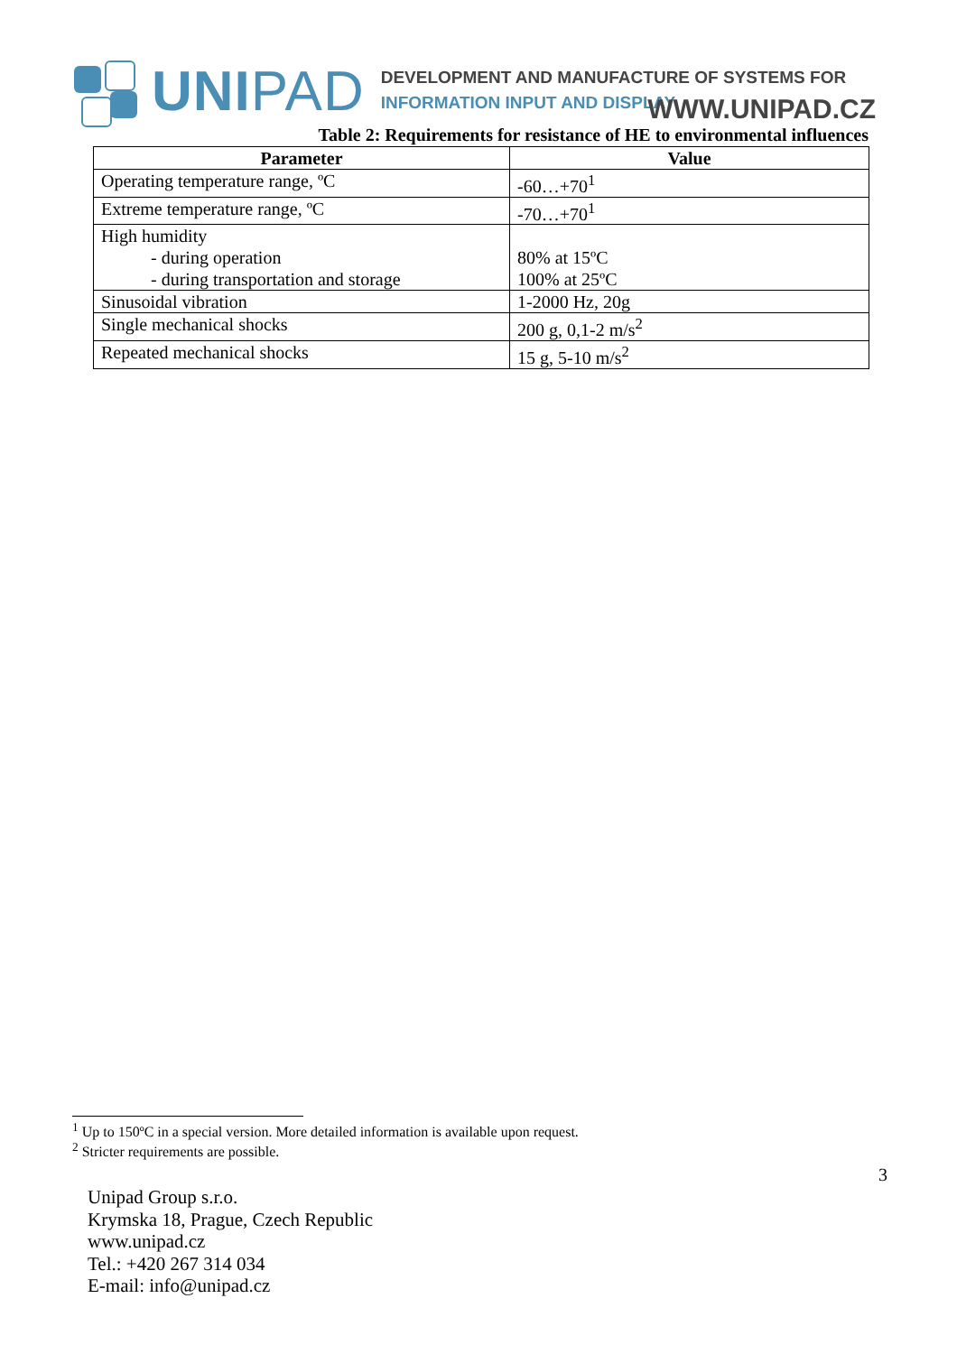UNIPAD
DEVELOPMENT AND MANUFACTURE OF SYSTEMS FOR
INFORMATION INPUT AND DISPLAY
WWW.UNIPAD.CZ
Table 2: Requirements for resistance of HE to environmental influences
| Parameter | Value |
| --- | --- |
| Operating temperature range, ºC | -60…+70<sup>1</sup> |
| Extreme temperature range, ºC | -70…+70<sup>1</sup> |
| High humidity - during operation - during transportation and storage | 80% at 15ºC 100% at 25ºC |
| Sinusoidal vibration | 1-2000 Hz, 20g |
| Single mechanical shocks | 200 g, 0,1-2 m/s<sup>2</sup> |
| Repeated mechanical shocks | 15 g, 5-10 m/s<sup>2</sup> |
<sup>1</sup> Up to 150ºC in a special version. More detailed information is available upon request.
<sup>2</sup> Stricter requirements are possible.
3
Unipad Group s.r.o.
Krymska 18, Prague, Czech Republic
www.unipad.cz
Tel.: +420 267 314 034
E-mail: info@unipad.cz